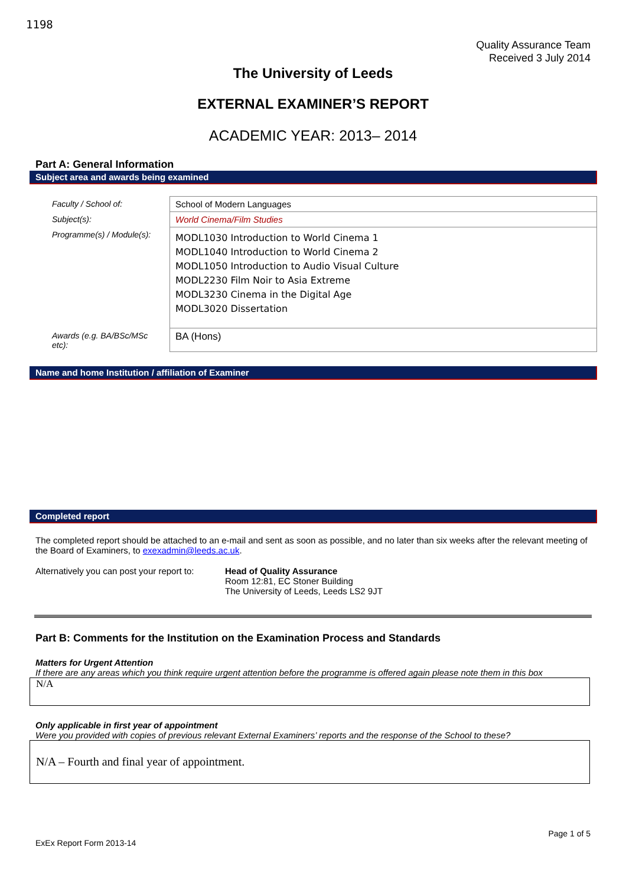1198
Quality Assurance Team
Received 3 July 2014
The University of Leeds
EXTERNAL EXAMINER’S REPORT
ACADEMIC YEAR: 2013– 2014
Part A: General Information
Subject area and awards being examined
| Faculty / School of: | School of Modern Languages |
| Subject(s): | World Cinema/Film Studies |
| Programme(s) / Module(s): | MODL1030 Introduction to World Cinema 1 MODL1040 Introduction to World Cinema 2 MODL1050 Introduction to Audio Visual Culture MODL2230 Film Noir to Asia Extreme MODL3230 Cinema in the Digital Age MODL3020 Dissertation |
| Awards (e.g. BA/BSc/MSc etc): | BA (Hons) |
Name and home Institution / affiliation of Examiner
Completed report
The completed report should be attached to an e-mail and sent as soon as possible, and no later than six weeks after the relevant meeting of the Board of Examiners, to exexadmin@leeds.ac.uk.
Alternatively you can post your report to:
Head of Quality Assurance
Room 12:81, EC Stoner Building
The University of Leeds, Leeds LS2 9JT
Part B: Comments for the Institution on the Examination Process and Standards
Matters for Urgent Attention
If there are any areas which you think require urgent attention before the programme is offered again please note them in this box
N/A
Only applicable in first year of appointment
Were you provided with copies of previous relevant External Examiners’ reports and the response of the School to these?
N/A – Fourth and final year of appointment.
Page 1 of 5
ExEx Report Form 2013-14